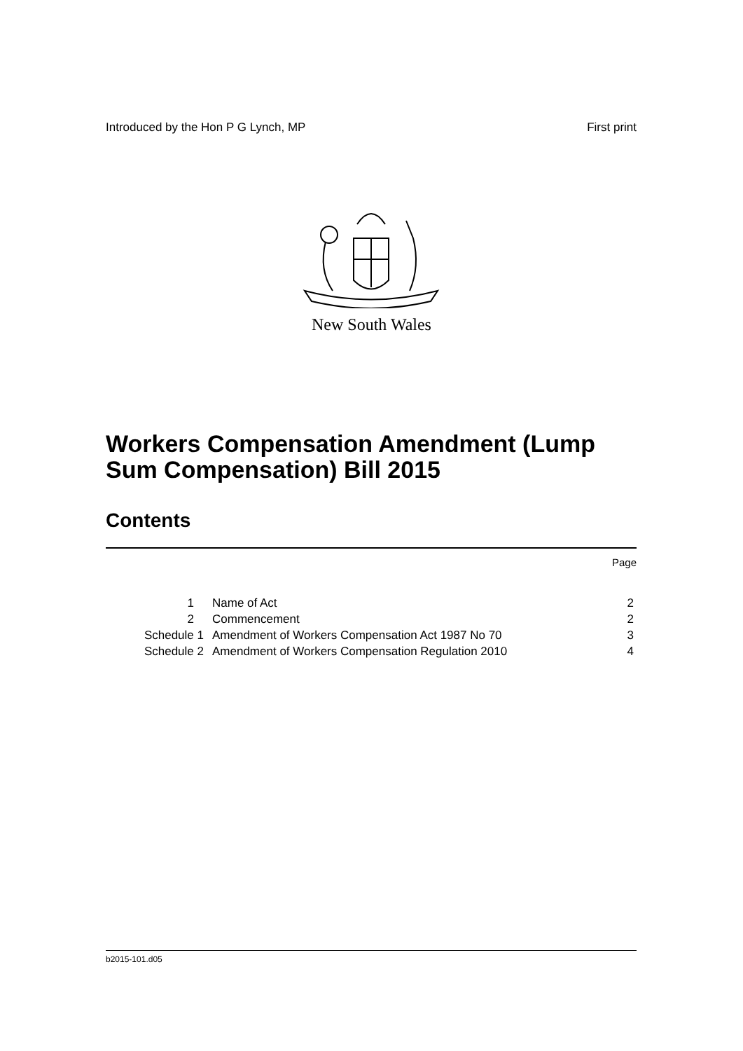Introduced by the Hon P G Lynch, MP First print
New South Wales
Workers Compensation Amendment (Lump Sum Compensation) Bill 2015
Contents
Page
| 1 | Name of Act | 2 |
| 2 | Commencement | 2 |
| Schedule 1 | Amendment of Workers Compensation Act 1987 No 70 | 3 |
| Schedule 2 | Amendment of Workers Compensation Regulation 2010 | 4 |
b2015-101.d05